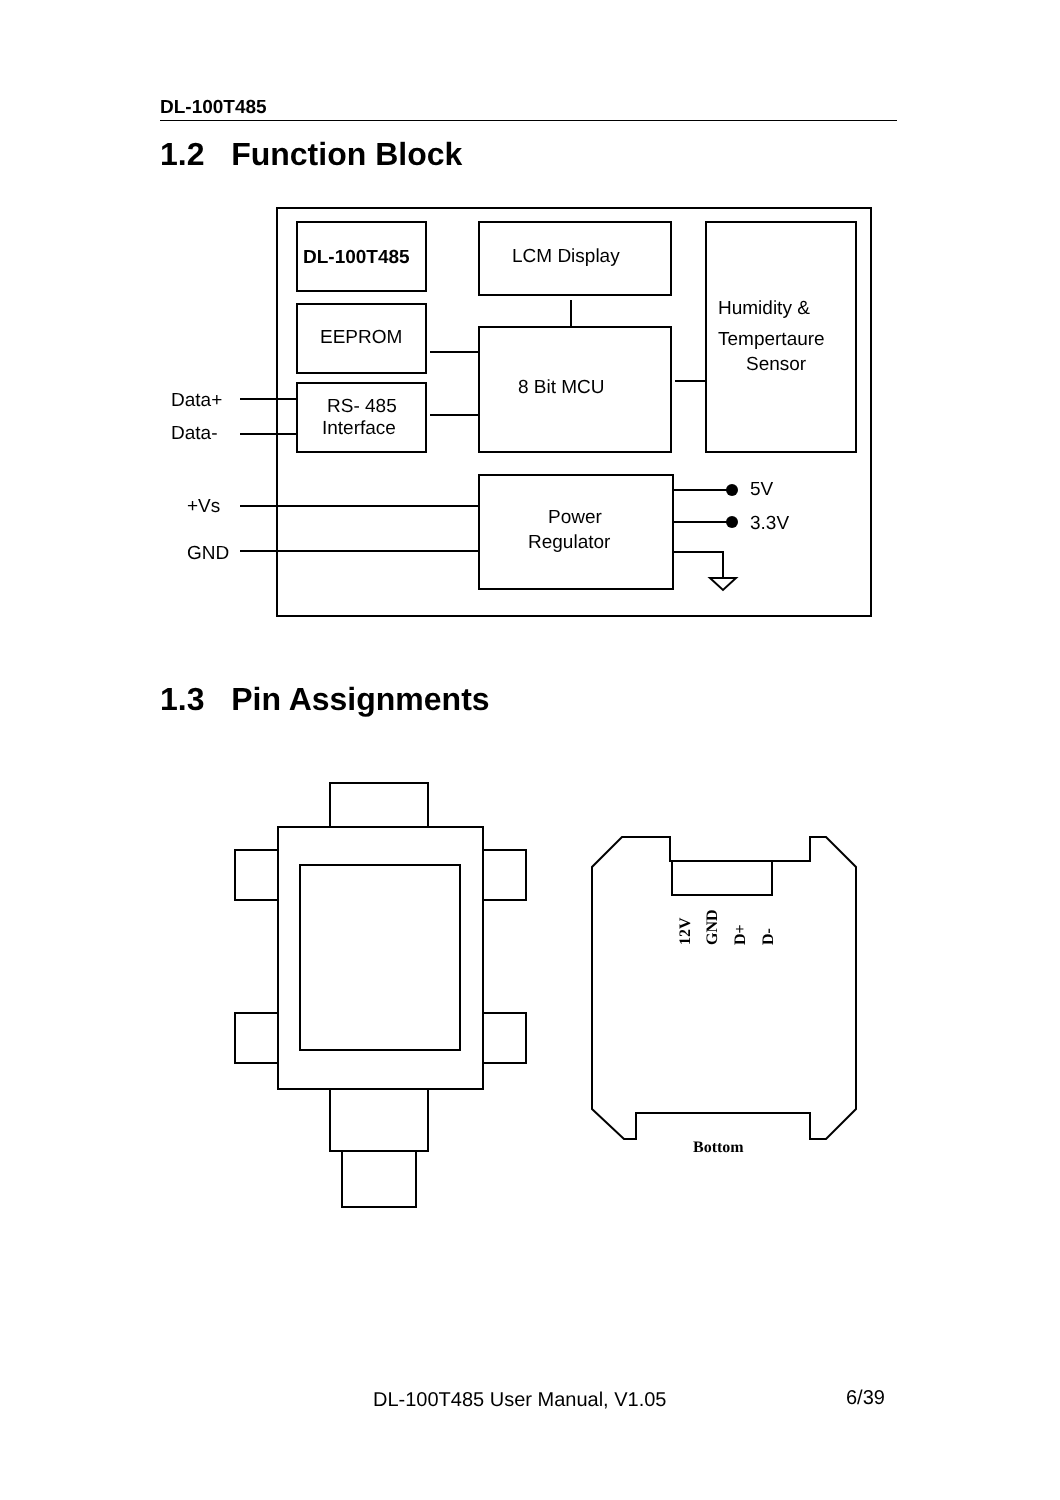DL-100T485
1.2 Function Block
DL-100T485
LCM Display
Humidity &
Tempertaure
Sensor
EEPROM
8 Bit MCU
RS- 485
Interface
Power
Regulator
Data+
Data-
+Vs
GND
5V
3.3V
1.3 Pin Assignments
12V
GND
D+
D-
Bottom
DL-100T485 User Manual, V1.05 6/39